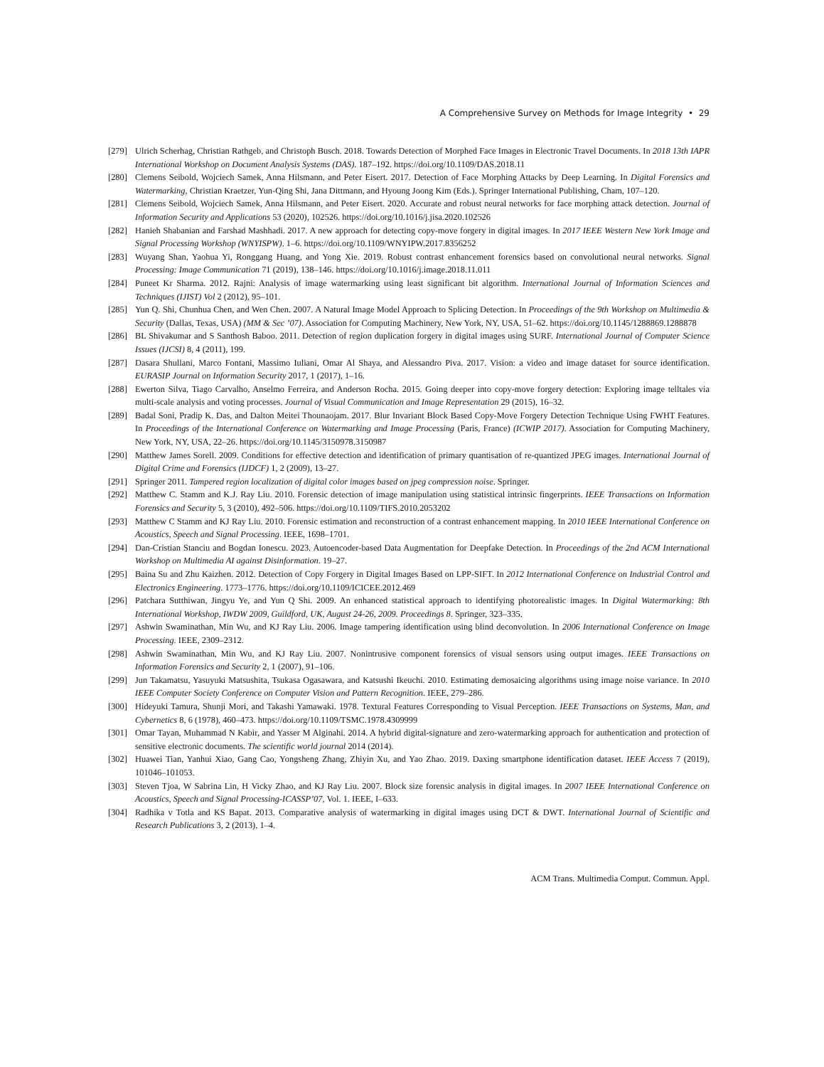A Comprehensive Survey on Methods for Image Integrity • 29
[279] Ulrich Scherhag, Christian Rathgeb, and Christoph Busch. 2018. Towards Detection of Morphed Face Images in Electronic Travel Documents. In 2018 13th IAPR International Workshop on Document Analysis Systems (DAS). 187–192. https://doi.org/10.1109/DAS.2018.11
[280] Clemens Seibold, Wojciech Samek, Anna Hilsmann, and Peter Eisert. 2017. Detection of Face Morphing Attacks by Deep Learning. In Digital Forensics and Watermarking, Christian Kraetzer, Yun-Qing Shi, Jana Dittmann, and Hyoung Joong Kim (Eds.). Springer International Publishing, Cham, 107–120.
[281] Clemens Seibold, Wojciech Samek, Anna Hilsmann, and Peter Eisert. 2020. Accurate and robust neural networks for face morphing attack detection. Journal of Information Security and Applications 53 (2020), 102526. https://doi.org/10.1016/j.jisa.2020.102526
[282] Hanieh Shabanian and Farshad Mashhadi. 2017. A new approach for detecting copy-move forgery in digital images. In 2017 IEEE Western New York Image and Signal Processing Workshop (WNYISPW). 1–6. https://doi.org/10.1109/WNYIPW.2017.8356252
[283] Wuyang Shan, Yaohua Yi, Ronggang Huang, and Yong Xie. 2019. Robust contrast enhancement forensics based on convolutional neural networks. Signal Processing: Image Communication 71 (2019), 138–146. https://doi.org/10.1016/j.image.2018.11.011
[284] Puneet Kr Sharma. 2012. Rajni: Analysis of image watermarking using least significant bit algorithm. International Journal of Information Sciences and Techniques (IJIST) Vol 2 (2012), 95–101.
[285] Yun Q. Shi, Chunhua Chen, and Wen Chen. 2007. A Natural Image Model Approach to Splicing Detection. In Proceedings of the 9th Workshop on Multimedia & Security (Dallas, Texas, USA) (MM & Sec ’07). Association for Computing Machinery, New York, NY, USA, 51–62. https://doi.org/10.1145/1288869.1288878
[286] BL Shivakumar and S Santhosh Baboo. 2011. Detection of region duplication forgery in digital images using SURF. International Journal of Computer Science Issues (IJCSI) 8, 4 (2011), 199.
[287] Dasara Shullani, Marco Fontani, Massimo Iuliani, Omar Al Shaya, and Alessandro Piva. 2017. Vision: a video and image dataset for source identification. EURASIP Journal on Information Security 2017, 1 (2017), 1–16.
[288] Ewerton Silva, Tiago Carvalho, Anselmo Ferreira, and Anderson Rocha. 2015. Going deeper into copy-move forgery detection: Exploring image telltales via multi-scale analysis and voting processes. Journal of Visual Communication and Image Representation 29 (2015), 16–32.
[289] Badal Soni, Pradip K. Das, and Dalton Meitei Thounaojam. 2017. Blur Invariant Block Based Copy-Move Forgery Detection Technique Using FWHT Features. In Proceedings of the International Conference on Watermarking and Image Processing (Paris, France) (ICWIP 2017). Association for Computing Machinery, New York, NY, USA, 22–26. https://doi.org/10.1145/3150978.3150987
[290] Matthew James Sorell. 2009. Conditions for effective detection and identification of primary quantisation of re-quantized JPEG images. International Journal of Digital Crime and Forensics (IJDCF) 1, 2 (2009), 13–27.
[291] Springer 2011. Tampered region localization of digital color images based on jpeg compression noise. Springer.
[292] Matthew C. Stamm and K.J. Ray Liu. 2010. Forensic detection of image manipulation using statistical intrinsic fingerprints. IEEE Transactions on Information Forensics and Security 5, 3 (2010), 492–506. https://doi.org/10.1109/TIFS.2010.2053202
[293] Matthew C Stamm and KJ Ray Liu. 2010. Forensic estimation and reconstruction of a contrast enhancement mapping. In 2010 IEEE International Conference on Acoustics, Speech and Signal Processing. IEEE, 1698–1701.
[294] Dan-Cristian Stanciu and Bogdan Ionescu. 2023. Autoencoder-based Data Augmentation for Deepfake Detection. In Proceedings of the 2nd ACM International Workshop on Multimedia AI against Disinformation. 19–27.
[295] Baina Su and Zhu Kaizhen. 2012. Detection of Copy Forgery in Digital Images Based on LPP-SIFT. In 2012 International Conference on Industrial Control and Electronics Engineering. 1773–1776. https://doi.org/10.1109/ICICEE.2012.469
[296] Patchara Sutthiwan, Jingyu Ye, and Yun Q Shi. 2009. An enhanced statistical approach to identifying photorealistic images. In Digital Watermarking: 8th International Workshop, IWDW 2009, Guildford, UK, August 24-26, 2009. Proceedings 8. Springer, 323–335.
[297] Ashwin Swaminathan, Min Wu, and KJ Ray Liu. 2006. Image tampering identification using blind deconvolution. In 2006 International Conference on Image Processing. IEEE, 2309–2312.
[298] Ashwin Swaminathan, Min Wu, and KJ Ray Liu. 2007. Nonintrusive component forensics of visual sensors using output images. IEEE Transactions on Information Forensics and Security 2, 1 (2007), 91–106.
[299] Jun Takamatsu, Yasuyuki Matsushita, Tsukasa Ogasawara, and Katsushi Ikeuchi. 2010. Estimating demosaicing algorithms using image noise variance. In 2010 IEEE Computer Society Conference on Computer Vision and Pattern Recognition. IEEE, 279–286.
[300] Hideyuki Tamura, Shunji Mori, and Takashi Yamawaki. 1978. Textural Features Corresponding to Visual Perception. IEEE Transactions on Systems, Man, and Cybernetics 8, 6 (1978), 460–473. https://doi.org/10.1109/TSMC.1978.4309999
[301] Omar Tayan, Muhammad N Kabir, and Yasser M Alginahi. 2014. A hybrid digital-signature and zero-watermarking approach for authentication and protection of sensitive electronic documents. The scientific world journal 2014 (2014).
[302] Huawei Tian, Yanhui Xiao, Gang Cao, Yongsheng Zhang, Zhiyin Xu, and Yao Zhao. 2019. Daxing smartphone identification dataset. IEEE Access 7 (2019), 101046–101053.
[303] Steven Tjoa, W Sabrina Lin, H Vicky Zhao, and KJ Ray Liu. 2007. Block size forensic analysis in digital images. In 2007 IEEE International Conference on Acoustics, Speech and Signal Processing-ICASSP’07, Vol. 1. IEEE, I–633.
[304] Radhika v Totla and KS Bapat. 2013. Comparative analysis of watermarking in digital images using DCT & DWT. International Journal of Scientific and Research Publications 3, 2 (2013), 1–4.
ACM Trans. Multimedia Comput. Commun. Appl.